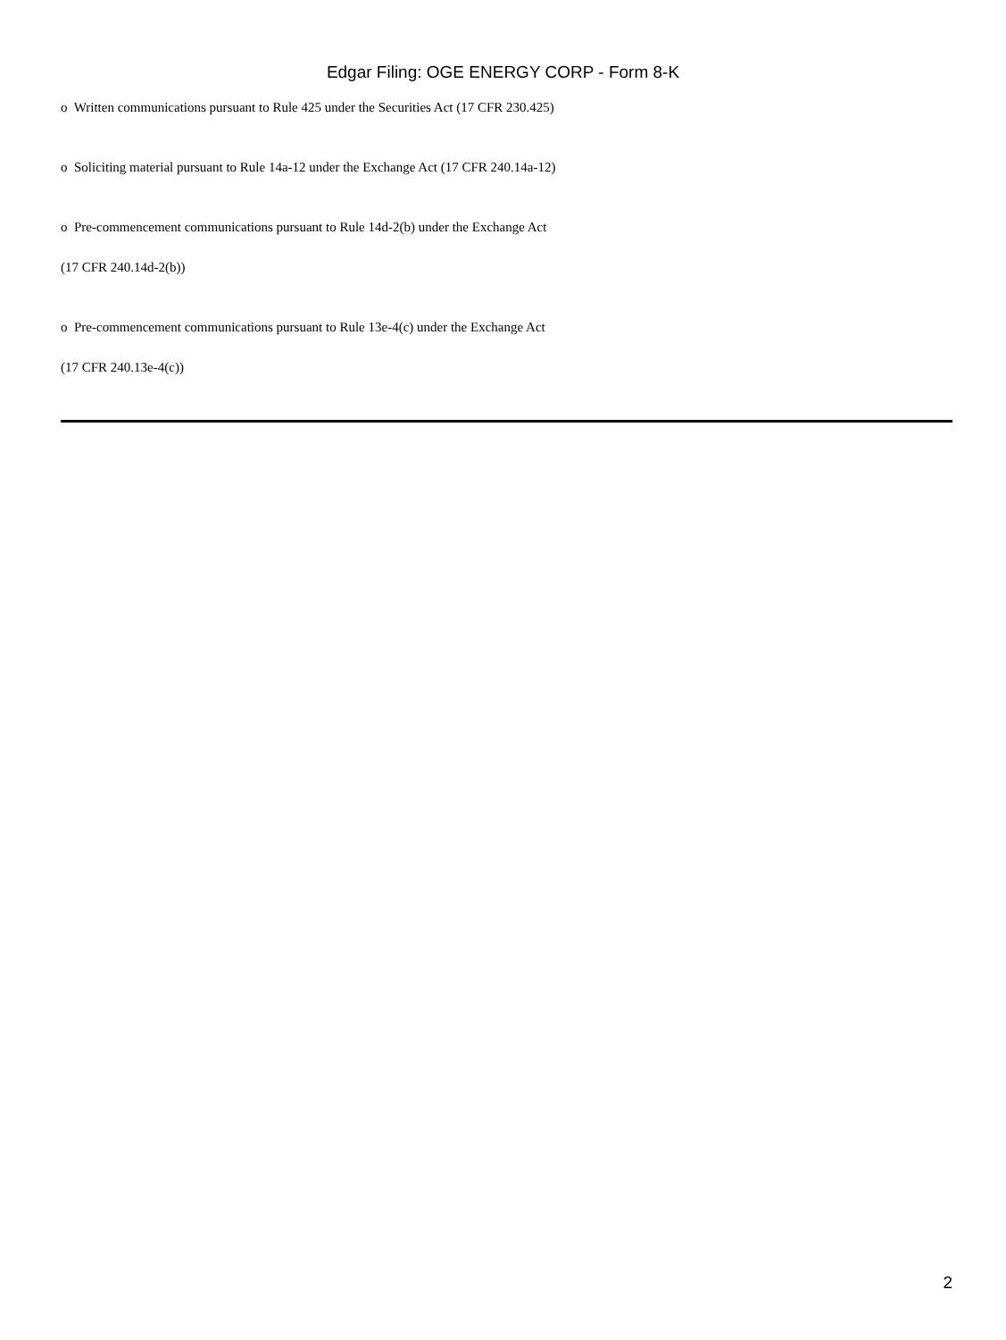Edgar Filing: OGE ENERGY CORP - Form 8-K
o Written communications pursuant to Rule 425 under the Securities Act (17 CFR 230.425)
o Soliciting material pursuant to Rule 14a-12 under the Exchange Act (17 CFR 240.14a-12)
o Pre-commencement communications pursuant to Rule 14d-2(b) under the Exchange Act
(17 CFR 240.14d-2(b))
o Pre-commencement communications pursuant to Rule 13e-4(c) under the Exchange Act
(17 CFR 240.13e-4(c))
2